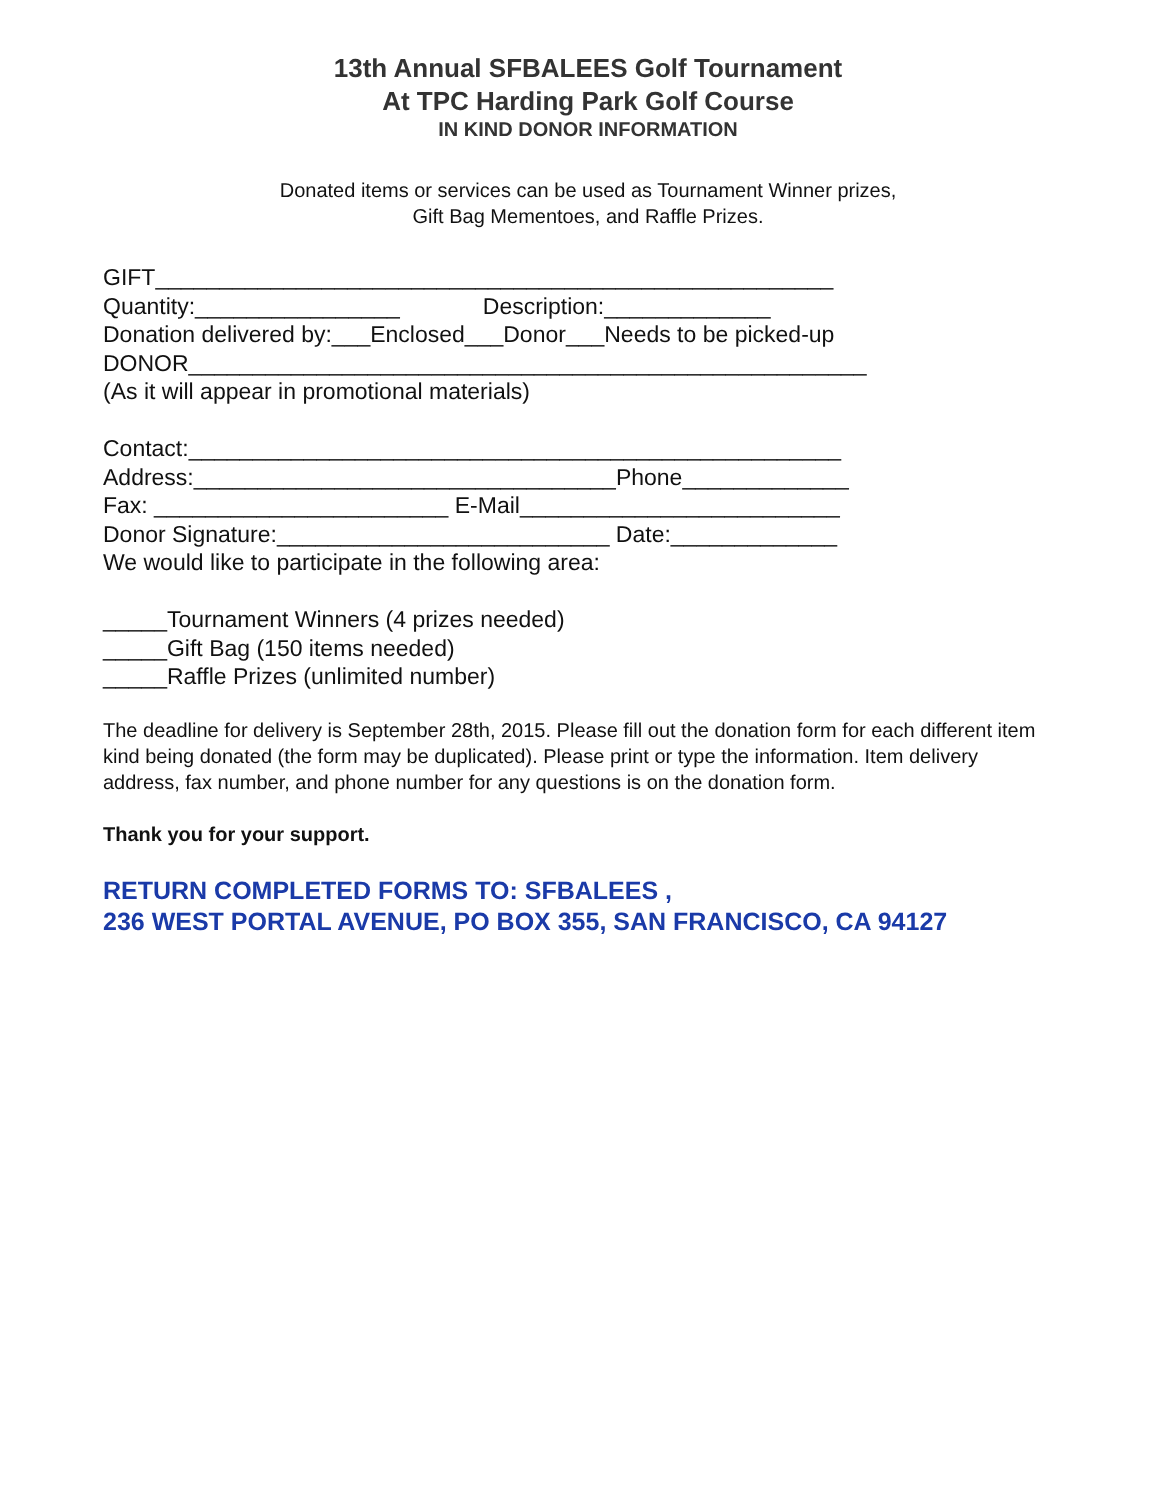13th Annual SFBALEES Golf Tournament
At TPC Harding Park Golf Course
IN KIND DONOR INFORMATION
Donated items or services can be used as Tournament Winner prizes,
Gift Bag Mementoes, and Raffle Prizes.
GIFT_____________________________________________________ Quantity:________________ Description:_____________ Donation delivered by:___Enclosed___Donor___Needs to be picked-up DONOR_____________________________________________________ (As it will appear in promotional materials) Contact:___________________________________________________ Address:_________________________________Phone_____________ Fax: _______________________ E-Mail_________________________ Donor Signature:__________________________ Date:_____________ We would like to participate in the following area: _____Tournament Winners (4 prizes needed) _____Gift Bag (150 items needed) _____Raffle Prizes (unlimited number)
The deadline for delivery is September 28th, 2015. Please fill out the donation form for each different item kind being donated (the form may be duplicated). Please print or type the information. Item delivery address, fax number, and phone number for any questions is on the donation form.
Thank you for your support.
RETURN COMPLETED FORMS TO: SFBALEES ,
236 WEST PORTAL AVENUE, PO BOX 355, SAN FRANCISCO, CA 94127